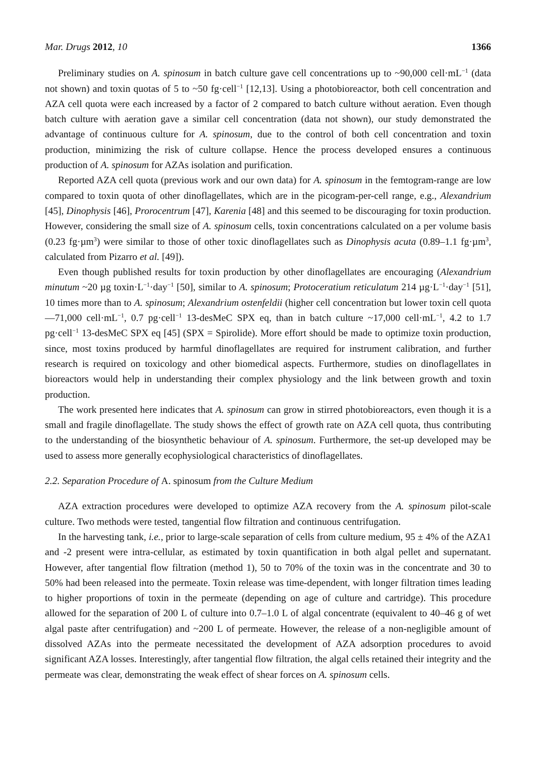Mar. Drugs 2012, 10 1366
Preliminary studies on A. spinosum in batch culture gave cell concentrations up to ~90,000 cell·mL<sup>−1</sup> (data not shown) and toxin quotas of 5 to ~50 fg·cell<sup>−1</sup> [12,13]. Using a photobioreactor, both cell concentration and AZA cell quota were each increased by a factor of 2 compared to batch culture without aeration. Even though batch culture with aeration gave a similar cell concentration (data not shown), our study demonstrated the advantage of continuous culture for A. spinosum, due to the control of both cell concentration and toxin production, minimizing the risk of culture collapse. Hence the process developed ensures a continuous production of A. spinosum for AZAs isolation and purification.
Reported AZA cell quota (previous work and our own data) for A. spinosum in the femtogram-range are low compared to toxin quota of other dinoflagellates, which are in the picogram-per-cell range, e.g., Alexandrium [45], Dinophysis [46], Prorocentrum [47], Karenia [48] and this seemed to be discouraging for toxin production. However, considering the small size of A. spinosum cells, toxin concentrations calculated on a per volume basis (0.23 fg·µm<sup>3</sup>) were similar to those of other toxic dinoflagellates such as Dinophysis acuta (0.89–1.1 fg·µm<sup>3</sup>, calculated from Pizarro et al. [49]).
Even though published results for toxin production by other dinoflagellates are encouraging (Alexandrium minutum ~20 µg toxin·L<sup>−1</sup>·day<sup>−1</sup> [50], similar to A. spinosum; Protoceratium reticulatum 214 µg·L<sup>−1</sup>·day<sup>−1</sup> [51], 10 times more than to A. spinosum; Alexandrium ostenfeldii (higher cell concentration but lower toxin cell quota—71,000 cell·mL<sup>−1</sup>, 0.7 pg·cell<sup>−1</sup> 13-desMeC SPX eq, than in batch culture ~17,000 cell·mL<sup>−1</sup>, 4.2 to 1.7 pg·cell<sup>−1</sup> 13-desMeC SPX eq [45] (SPX = Spirolide). More effort should be made to optimize toxin production, since, most toxins produced by harmful dinoflagellates are required for instrument calibration, and further research is required on toxicology and other biomedical aspects. Furthermore, studies on dinoflagellates in bioreactors would help in understanding their complex physiology and the link between growth and toxin production.
The work presented here indicates that A. spinosum can grow in stirred photobioreactors, even though it is a small and fragile dinoflagellate. The study shows the effect of growth rate on AZA cell quota, thus contributing to the understanding of the biosynthetic behaviour of A. spinosum. Furthermore, the set-up developed may be used to assess more generally ecophysiological characteristics of dinoflagellates.
2.2. Separation Procedure of A. spinosum from the Culture Medium
AZA extraction procedures were developed to optimize AZA recovery from the A. spinosum pilot-scale culture. Two methods were tested, tangential flow filtration and continuous centrifugation.
In the harvesting tank, i.e., prior to large-scale separation of cells from culture medium, 95 ± 4% of the AZA1 and -2 present were intra-cellular, as estimated by toxin quantification in both algal pellet and supernatant. However, after tangential flow filtration (method 1), 50 to 70% of the toxin was in the concentrate and 30 to 50% had been released into the permeate. Toxin release was time-dependent, with longer filtration times leading to higher proportions of toxin in the permeate (depending on age of culture and cartridge). This procedure allowed for the separation of 200 L of culture into 0.7–1.0 L of algal concentrate (equivalent to 40–46 g of wet algal paste after centrifugation) and ~200 L of permeate. However, the release of a non-negligible amount of dissolved AZAs into the permeate necessitated the development of AZA adsorption procedures to avoid significant AZA losses. Interestingly, after tangential flow filtration, the algal cells retained their integrity and the permeate was clear, demonstrating the weak effect of shear forces on A. spinosum cells.